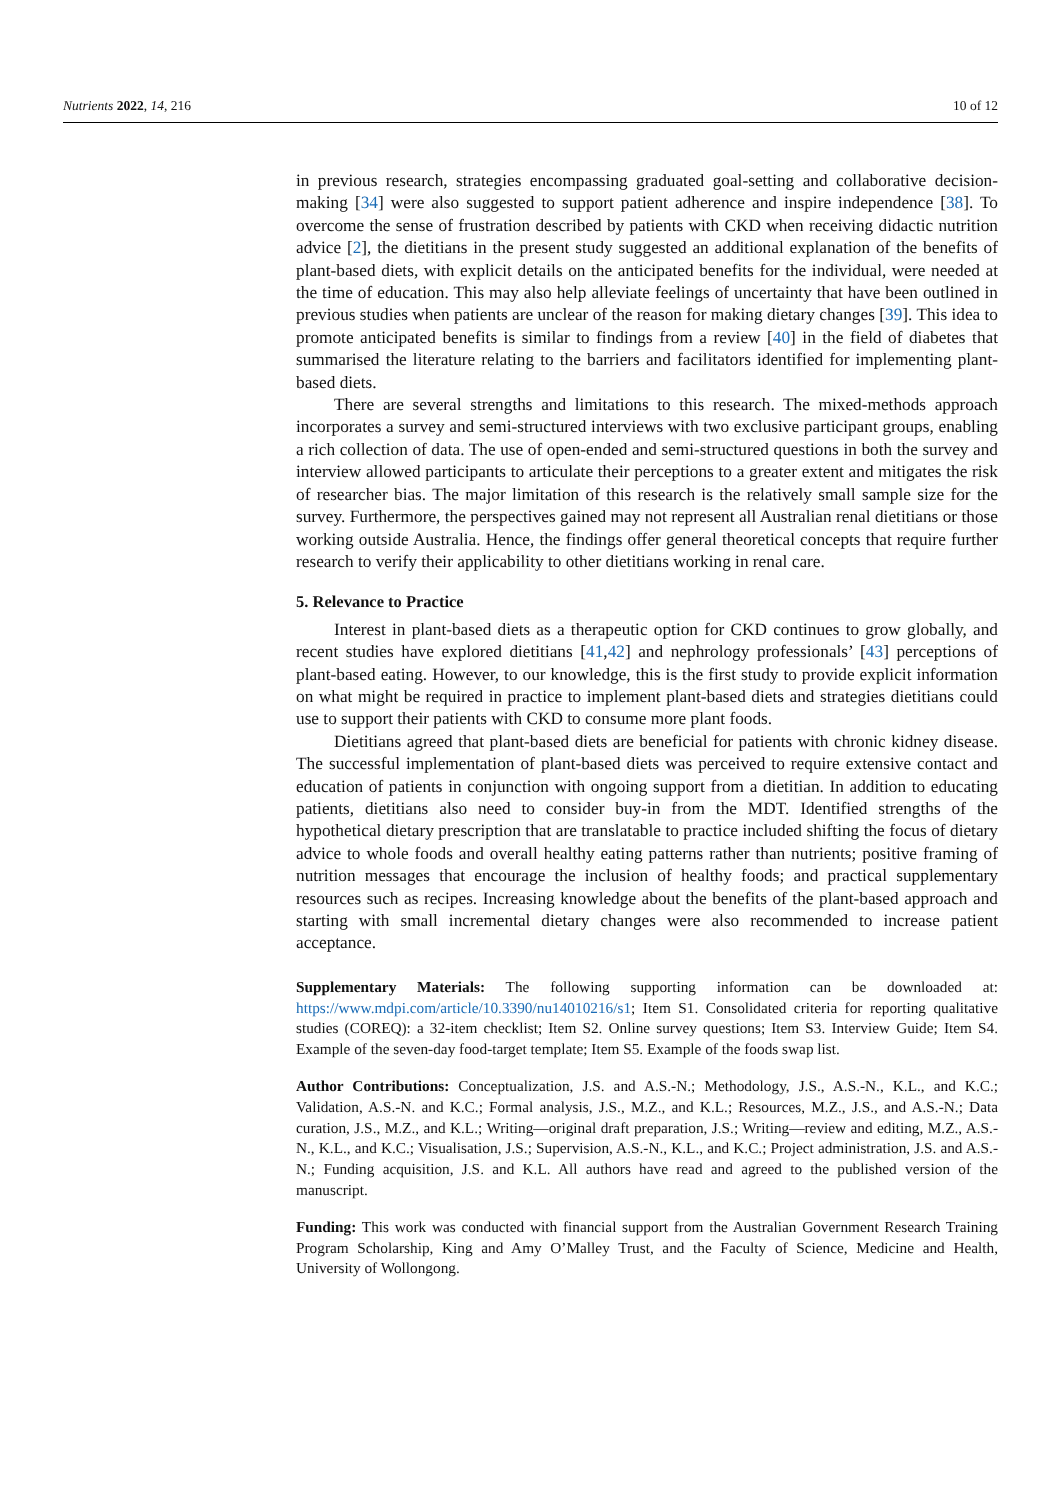Nutrients 2022, 14, 216 10 of 12
in previous research, strategies encompassing graduated goal-setting and collaborative decision-making [34] were also suggested to support patient adherence and inspire independence [38]. To overcome the sense of frustration described by patients with CKD when receiving didactic nutrition advice [2], the dietitians in the present study suggested an additional explanation of the benefits of plant-based diets, with explicit details on the anticipated benefits for the individual, were needed at the time of education. This may also help alleviate feelings of uncertainty that have been outlined in previous studies when patients are unclear of the reason for making dietary changes [39]. This idea to promote anticipated benefits is similar to findings from a review [40] in the field of diabetes that summarised the literature relating to the barriers and facilitators identified for implementing plant-based diets.
There are several strengths and limitations to this research. The mixed-methods approach incorporates a survey and semi-structured interviews with two exclusive participant groups, enabling a rich collection of data. The use of open-ended and semi-structured questions in both the survey and interview allowed participants to articulate their perceptions to a greater extent and mitigates the risk of researcher bias. The major limitation of this research is the relatively small sample size for the survey. Furthermore, the perspectives gained may not represent all Australian renal dietitians or those working outside Australia. Hence, the findings offer general theoretical concepts that require further research to verify their applicability to other dietitians working in renal care.
5. Relevance to Practice
Interest in plant-based diets as a therapeutic option for CKD continues to grow globally, and recent studies have explored dietitians [41,42] and nephrology professionals’ [43] perceptions of plant-based eating. However, to our knowledge, this is the first study to provide explicit information on what might be required in practice to implement plant-based diets and strategies dietitians could use to support their patients with CKD to consume more plant foods.
Dietitians agreed that plant-based diets are beneficial for patients with chronic kidney disease. The successful implementation of plant-based diets was perceived to require extensive contact and education of patients in conjunction with ongoing support from a dietitian. In addition to educating patients, dietitians also need to consider buy-in from the MDT. Identified strengths of the hypothetical dietary prescription that are translatable to practice included shifting the focus of dietary advice to whole foods and overall healthy eating patterns rather than nutrients; positive framing of nutrition messages that encourage the inclusion of healthy foods; and practical supplementary resources such as recipes. Increasing knowledge about the benefits of the plant-based approach and starting with small incremental dietary changes were also recommended to increase patient acceptance.
Supplementary Materials: The following supporting information can be downloaded at: https://www.mdpi.com/article/10.3390/nu14010216/s1; Item S1. Consolidated criteria for reporting qualitative studies (COREQ): a 32-item checklist; Item S2. Online survey questions; Item S3. Interview Guide; Item S4. Example of the seven-day food-target template; Item S5. Example of the foods swap list.
Author Contributions: Conceptualization, J.S. and A.S.-N.; Methodology, J.S., A.S.-N., K.L., and K.C.; Validation, A.S.-N. and K.C.; Formal analysis, J.S., M.Z., and K.L.; Resources, M.Z., J.S., and A.S.-N.; Data curation, J.S., M.Z., and K.L.; Writing—original draft preparation, J.S.; Writing—review and editing, M.Z., A.S.-N., K.L., and K.C.; Visualisation, J.S.; Supervision, A.S.-N., K.L., and K.C.; Project administration, J.S. and A.S.-N.; Funding acquisition, J.S. and K.L. All authors have read and agreed to the published version of the manuscript.
Funding: This work was conducted with financial support from the Australian Government Research Training Program Scholarship, King and Amy O’Malley Trust, and the Faculty of Science, Medicine and Health, University of Wollongong.